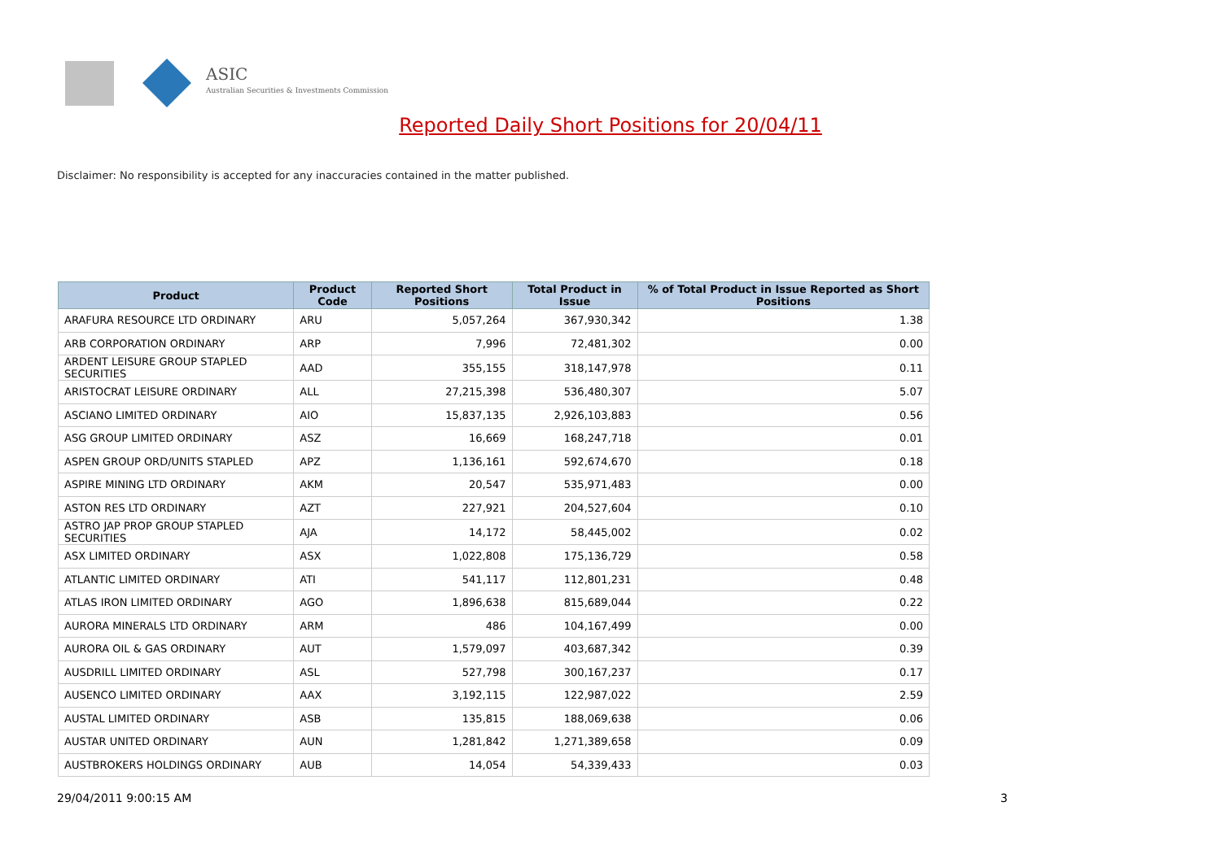ASIC
Australian Securities & Investments Commission
Reported Daily Short Positions for 20/04/11
Disclaimer: No responsibility is accepted for any inaccuracies contained in the matter published.
| Product | Product Code | Reported Short Positions | Total Product in Issue | % of Total Product in Issue Reported as Short Positions |
| --- | --- | --- | --- | --- |
| ARAFURA RESOURCE LTD ORDINARY | ARU | 5,057,264 | 367,930,342 | 1.38 |
| ARB CORPORATION ORDINARY | ARP | 7,996 | 72,481,302 | 0.00 |
| ARDENT LEISURE GROUP STAPLED SECURITIES | AAD | 355,155 | 318,147,978 | 0.11 |
| ARISTOCRAT LEISURE ORDINARY | ALL | 27,215,398 | 536,480,307 | 5.07 |
| ASCIANO LIMITED ORDINARY | AIO | 15,837,135 | 2,926,103,883 | 0.56 |
| ASG GROUP LIMITED ORDINARY | ASZ | 16,669 | 168,247,718 | 0.01 |
| ASPEN GROUP ORD/UNITS STAPLED | APZ | 1,136,161 | 592,674,670 | 0.18 |
| ASPIRE MINING LTD ORDINARY | AKM | 20,547 | 535,971,483 | 0.00 |
| ASTON RES LTD ORDINARY | AZT | 227,921 | 204,527,604 | 0.10 |
| ASTRO JAP PROP GROUP STAPLED SECURITIES | AJA | 14,172 | 58,445,002 | 0.02 |
| ASX LIMITED ORDINARY | ASX | 1,022,808 | 175,136,729 | 0.58 |
| ATLANTIC LIMITED ORDINARY | ATI | 541,117 | 112,801,231 | 0.48 |
| ATLAS IRON LIMITED ORDINARY | AGO | 1,896,638 | 815,689,044 | 0.22 |
| AURORA MINERALS LTD ORDINARY | ARM | 486 | 104,167,499 | 0.00 |
| AURORA OIL & GAS ORDINARY | AUT | 1,579,097 | 403,687,342 | 0.39 |
| AUSDRILL LIMITED ORDINARY | ASL | 527,798 | 300,167,237 | 0.17 |
| AUSENCO LIMITED ORDINARY | AAX | 3,192,115 | 122,987,022 | 2.59 |
| AUSTAL LIMITED ORDINARY | ASB | 135,815 | 188,069,638 | 0.06 |
| AUSTAR UNITED ORDINARY | AUN | 1,281,842 | 1,271,389,658 | 0.09 |
| AUSTBROKERS HOLDINGS ORDINARY | AUB | 14,054 | 54,339,433 | 0.03 |
29/04/2011 9:00:15 AM 3